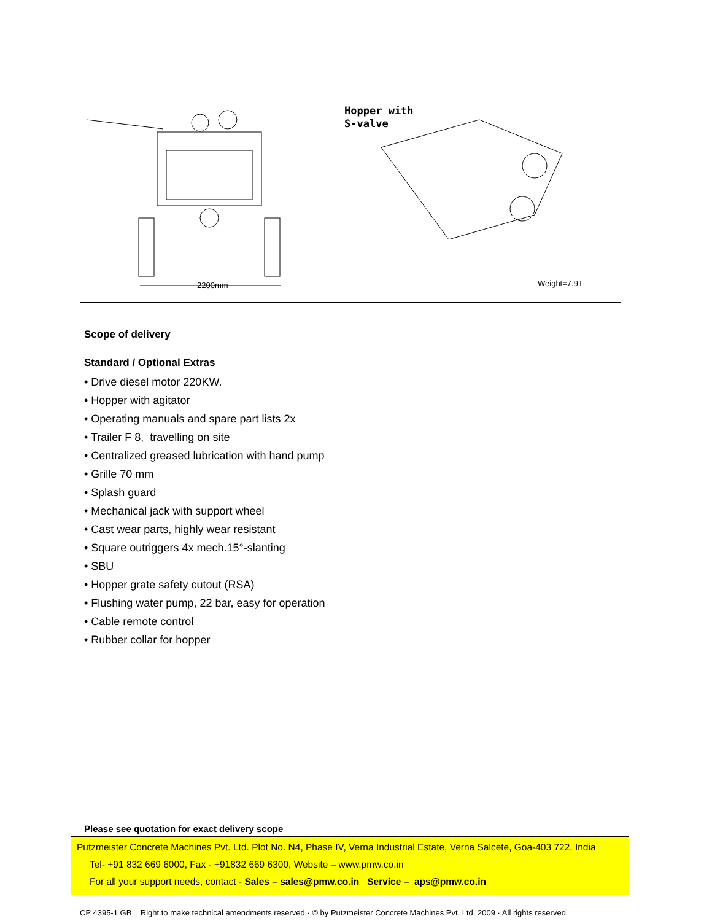2200mm
Hopper with
S-valve
Weight=7.9T
Scope of delivery
Standard / Optional Extras
• Drive diesel motor 220KW.
• Hopper with agitator
• Operating manuals and spare part lists 2x
• Trailer F 8, travelling on site
• Centralized greased lubrication with hand pump
• Grille 70 mm
• Splash guard
• Mechanical jack with support wheel
• Cast wear parts, highly wear resistant
• Square outriggers 4x mech.15°-slanting
• SBU
• Hopper grate safety cutout (RSA)
• Flushing water pump, 22 bar, easy for operation
• Cable remote control
• Rubber collar for hopper
Please see quotation for exact delivery scope
Putzmeister Concrete Machines Pvt. Ltd. Plot No. N4, Phase IV, Verna Industrial Estate, Verna Salcete, Goa-403 722, India
Tel- +91 832 669 6000, Fax - +91832 669 6300, Website – www.pmw.co.in
For all your support needs, contact - Sales – sales@pmw.co.in Service – aps@pmw.co.in
CP 4395-1 GB Right to make technical amendments reserved · © by Putzmeister Concrete Machines Pvt. Ltd. 2009 · All rights reserved.